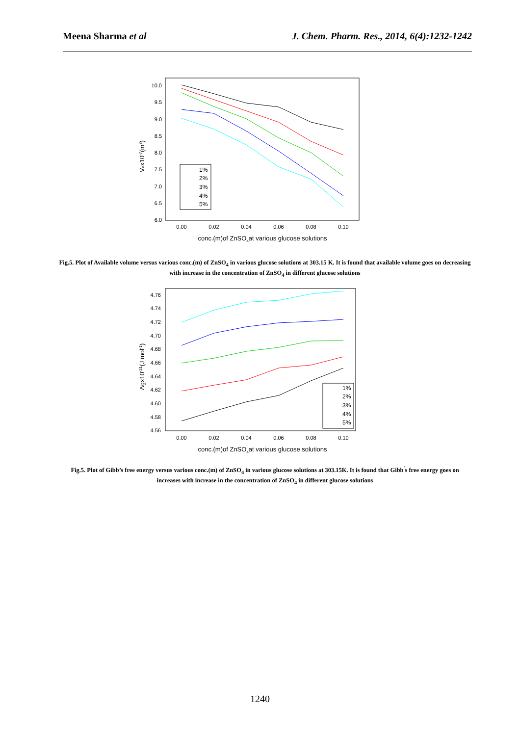Meena Sharma et al J. Chem. Pharm. Res., 2014, 6(4):1232-1242
10.0
9.5
9.0
8.5
8.0
7.5
7.0
6.5
6.0
0.00
0.02
0.04
0.06
0.08
0.10
conc.(m)of ZnSO4at various glucose solutions
Vax10-7(m3)
1%
2%
3%
4%
5%
Fig.5. Plot of Available volume versus various conc.(m) of ZnSO<sub>4</sub> in various glucose solutions at 303.15 K. It is found that available volume goes on decreasing with increase in the concentration of ZnSO<sub>4</sub> in different glucose solutions
4.76
4.74
4.72
4.70
4.68
4.66
4.64
4.62
4.60
4.58
4.56
0.00
0.02
0.04
0.06
0.08
0.10
conc.(m)of ZnSO4at various glucose solutions
Δgx10-21(J mol-1)
1%
2%
3%
4%
5%
Fig.5. Plot of Gibb’s free energy versus various conc.(m) of ZnSO<sub>4</sub> in various glucose solutions at 303.15K. It is found that Gibb<sup>'</sup>s free energy goes on increases with increase in the concentration of ZnSO<sub>4</sub> in different glucose solutions
1240